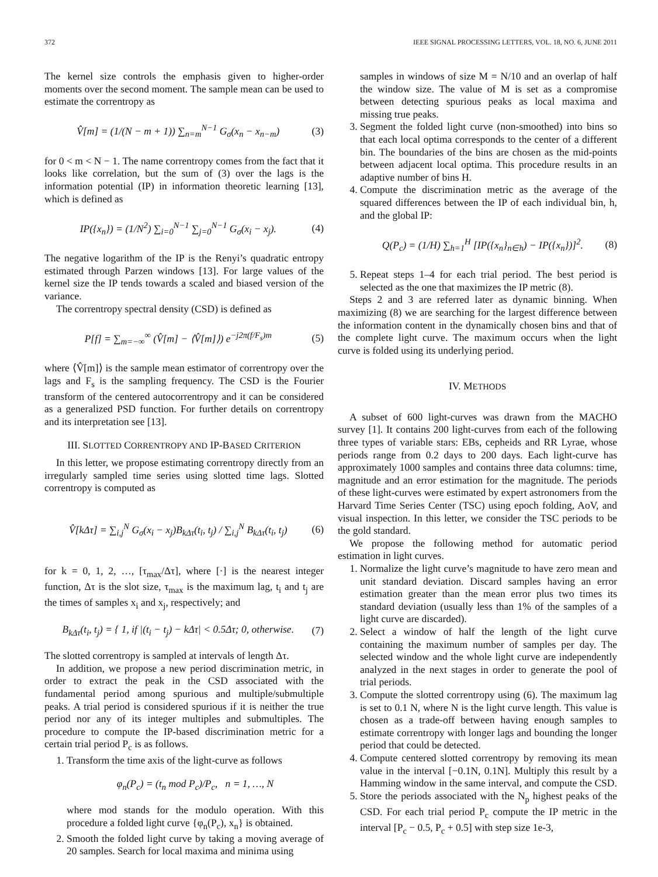372 IEEE SIGNAL PROCESSING LETTERS, VOL. 18, NO. 6, JUNE 2011
The kernel size controls the emphasis given to higher-order moments over the second moment. The sample mean can be used to estimate the correntropy as
V̂[m] = (1/(N − m + 1)) ∑<sub>n=m</sub><sup>N−1</sup> G<sub>σ</sub>(x<sub>n</sub> − x<sub>n−m</sub>) (3)
for 0 < m < N − 1. The name correntropy comes from the fact that it looks like correlation, but the sum of (3) over the lags is the information potential (IP) in information theoretic learning [13], which is defined as
IP({x<sub>n</sub>}) = (1/N<sup>2</sup>) ∑<sub>i=0</sub><sup>N−1</sup> ∑<sub>j=0</sub><sup>N−1</sup> G<sub>σ</sub>(x<sub>i</sub> − x<sub>j</sub>). (4)
The negative logarithm of the IP is the Renyi’s quadratic entropy estimated through Parzen windows [13]. For large values of the kernel size the IP tends towards a scaled and biased version of the variance.
The correntropy spectral density (CSD) is defined as
P[f] = ∑<sub>m=−∞</sub><sup>∞</sup> (V̂[m] − ⟨V̂[m]⟩) e<sup>−j2π(f/F<sub>s</sub>)m</sup> (5)
where ⟨V̂[m]⟩ is the sample mean estimator of correntropy over the lags and F<sub>s</sub> is the sampling frequency. The CSD is the Fourier transform of the centered autocorrentropy and it can be considered as a generalized PSD function. For further details on correntropy and its interpretation see [13].
III. SLOTTED CORRENTROPY AND IP-BASED CRITERION
In this letter, we propose estimating correntropy directly from an irregularly sampled time series using slotted time lags. Slotted correntropy is computed as
V̂[kΔτ] = ∑<sub>i,j</sub><sup>N</sup> G<sub>σ</sub>(x<sub>i</sub> − x<sub>j</sub>)B<sub>kΔτ</sub>(t<sub>i</sub>, t<sub>j</sub>) / ∑<sub>i,j</sub><sup>N</sup> B<sub>kΔτ</sub>(t<sub>i</sub>, t<sub>j</sub>) (6)
for k = 0, 1, 2, …, [τ<sub>max</sub>/Δτ], where [·] is the nearest integer function, Δτ is the slot size, τ<sub>max</sub> is the maximum lag, t<sub>i</sub> and t<sub>j</sub> are the times of samples x<sub>i</sub> and x<sub>j</sub>, respectively; and
B<sub>kΔτ</sub>(t<sub>i</sub>, t<sub>j</sub>) = { 1, if |(t<sub>i</sub> − t<sub>j</sub>) − kΔτ| < 0.5Δτ; 0, otherwise. (7)
The slotted correntropy is sampled at intervals of length Δτ.
In addition, we propose a new period discrimination metric, in order to extract the peak in the CSD associated with the fundamental period among spurious and multiple/submultiple peaks. A trial period is considered spurious if it is neither the true period nor any of its integer multiples and submultiples. The procedure to compute the IP-based discrimination metric for a certain trial period P<sub>c</sub> is as follows.
1. Transform the time axis of the light-curve as follows
φ<sub>n</sub>(P<sub>c</sub>) = (t<sub>n</sub> mod P<sub>c</sub>)/P<sub>c</sub>, n = 1, …, N
where mod stands for the modulo operation. With this procedure a folded light curve {φ<sub>n</sub>(P<sub>c</sub>), x<sub>n</sub>} is obtained.
2. Smooth the folded light curve by taking a moving average of 20 samples. Search for local maxima and minima using
samples in windows of size M = N/10 and an overlap of half the window size. The value of M is set as a compromise between detecting spurious peaks as local maxima and missing true peaks.
3. Segment the folded light curve (non-smoothed) into bins so that each local optima corresponds to the center of a different bin. The boundaries of the bins are chosen as the mid-points between adjacent local optima. This procedure results in an adaptive number of bins H.
4. Compute the discrimination metric as the average of the squared differences between the IP of each individual bin, h, and the global IP:
Q(P<sub>c</sub>) = (1/H) ∑<sub>h=1</sub><sup>H</sup> [IP({x<sub>n</sub>}<sub>n∈h</sub>) − IP({x<sub>n</sub>})]<sup>2</sup>. (8)
5. Repeat steps 1–4 for each trial period. The best period is selected as the one that maximizes the IP metric (8).
Steps 2 and 3 are referred later as dynamic binning. When maximizing (8) we are searching for the largest difference between the information content in the dynamically chosen bins and that of the complete light curve. The maximum occurs when the light curve is folded using its underlying period.
IV. METHODS
A subset of 600 light-curves was drawn from the MACHO survey [1]. It contains 200 light-curves from each of the following three types of variable stars: EBs, cepheids and RR Lyrae, whose periods range from 0.2 days to 200 days. Each light-curve has approximately 1000 samples and contains three data columns: time, magnitude and an error estimation for the magnitude. The periods of these light-curves were estimated by expert astronomers from the Harvard Time Series Center (TSC) using epoch folding, AoV, and visual inspection. In this letter, we consider the TSC periods to be the gold standard.
We propose the following method for automatic period estimation in light curves.
1. Normalize the light curve’s magnitude to have zero mean and unit standard deviation. Discard samples having an error estimation greater than the mean error plus two times its standard deviation (usually less than 1% of the samples of a light curve are discarded).
2. Select a window of half the length of the light curve containing the maximum number of samples per day. The selected window and the whole light curve are independently analyzed in the next stages in order to generate the pool of trial periods.
3. Compute the slotted correntropy using (6). The maximum lag is set to 0.1 N, where N is the light curve length. This value is chosen as a trade-off between having enough samples to estimate correntropy with longer lags and bounding the longer period that could be detected.
4. Compute centered slotted correntropy by removing its mean value in the interval [−0.1N, 0.1N]. Multiply this result by a Hamming window in the same interval, and compute the CSD.
5. Store the periods associated with the N<sub>p</sub> highest peaks of the CSD. For each trial period P<sub>c</sub> compute the IP metric in the interval [P<sub>c</sub> − 0.5, P<sub>c</sub> + 0.5] with step size 1e-3,